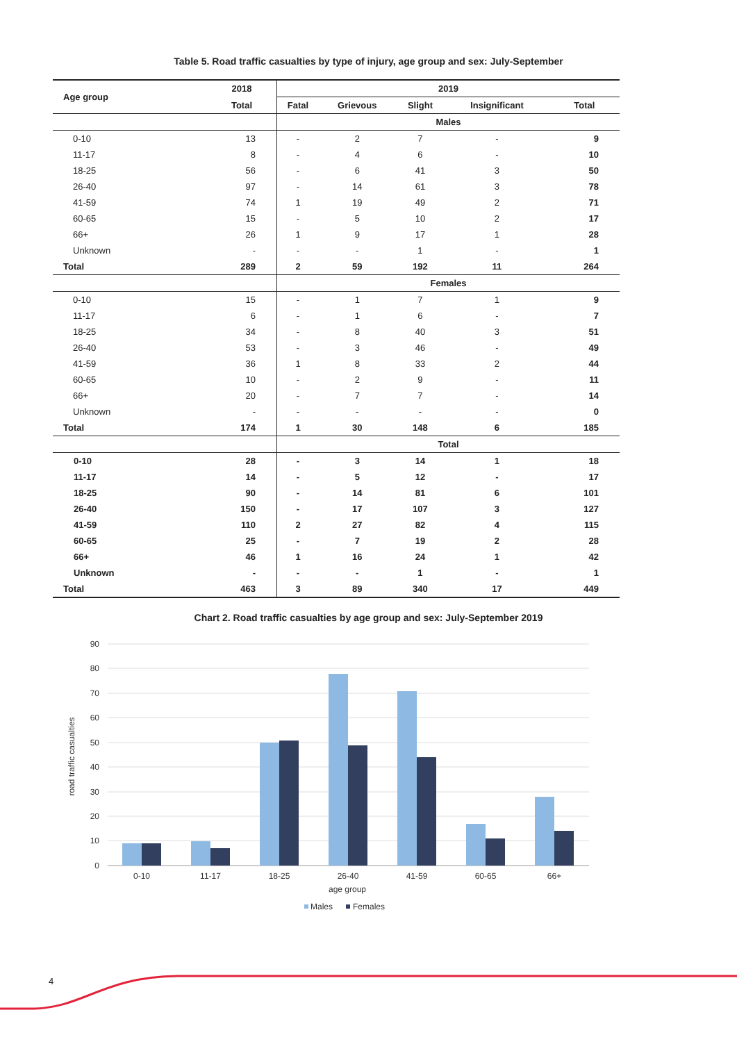Table 5. Road traffic casualties by type of injury, age group and sex: July-September
| Age group | 2018 | 2019 | | | | |
| --- | --- | --- | --- | --- | --- | --- |
| | Total | Fatal | Grievous | Slight | Insignificant | Total |
| | | Males | | | | |
| 0-10 | 13 | - | 2 | 7 | - | 9 |
| 11-17 | 8 | - | 4 | 6 | - | 10 |
| 18-25 | 56 | - | 6 | 41 | 3 | 50 |
| 26-40 | 97 | - | 14 | 61 | 3 | 78 |
| 41-59 | 74 | 1 | 19 | 49 | 2 | 71 |
| 60-65 | 15 | - | 5 | 10 | 2 | 17 |
| 66+ | 26 | 1 | 9 | 17 | 1 | 28 |
| Unknown | - | - | - | 1 | - | 1 |
| Total | 289 | 2 | 59 | 192 | 11 | 264 |
| | | Females | | | | |
| 0-10 | 15 | - | 1 | 7 | 1 | 9 |
| 11-17 | 6 | - | 1 | 6 | - | 7 |
| 18-25 | 34 | - | 8 | 40 | 3 | 51 |
| 26-40 | 53 | - | 3 | 46 | - | 49 |
| 41-59 | 36 | 1 | 8 | 33 | 2 | 44 |
| 60-65 | 10 | - | 2 | 9 | - | 11 |
| 66+ | 20 | - | 7 | 7 | - | 14 |
| Unknown | - | - | - | - | - | 0 |
| Total | 174 | 1 | 30 | 148 | 6 | 185 |
| | | Total | | | | |
| 0-10 | 28 | - | 3 | 14 | 1 | 18 |
| 11-17 | 14 | - | 5 | 12 | - | 17 |
| 18-25 | 90 | - | 14 | 81 | 6 | 101 |
| 26-40 | 150 | - | 17 | 107 | 3 | 127 |
| 41-59 | 110 | 2 | 27 | 82 | 4 | 115 |
| 60-65 | 25 | - | 7 | 19 | 2 | 28 |
| 66+ | 46 | 1 | 16 | 24 | 1 | 42 |
| Unknown | - | - | - | 1 | - | 1 |
| Total | 463 | 3 | 89 | 340 | 17 | 449 |
Chart 2. Road traffic casualties by age group and sex: July-September 2019
90
80
70
60
50
40
30
20
10
0
road traffic casualties
0-10
11-17
18-25
26-40
41-59
60-65
66+
age group
Males
Females
4